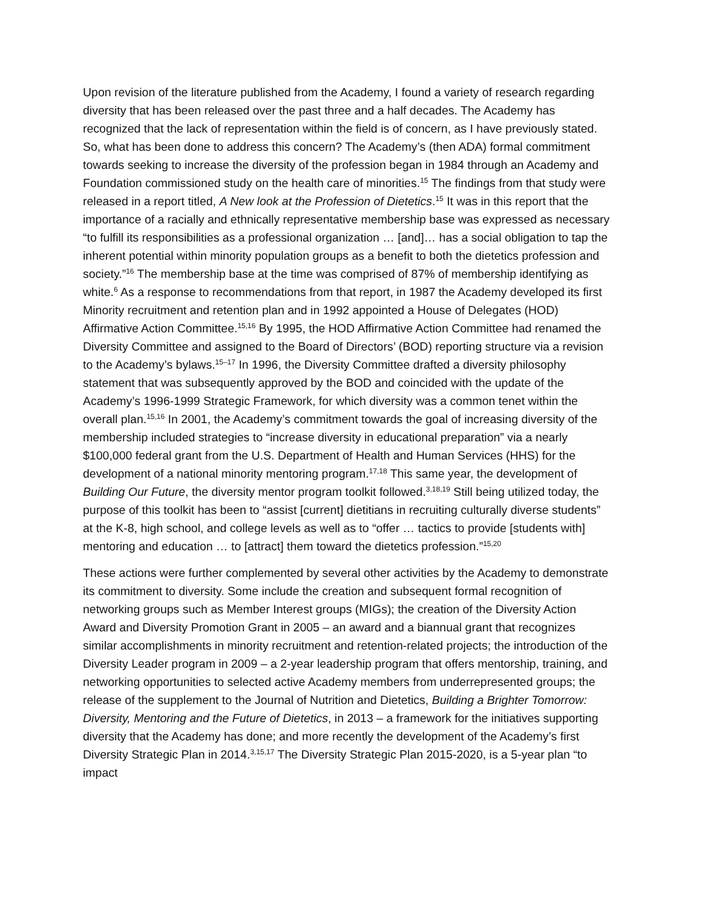Upon revision of the literature published from the Academy, I found a variety of research regarding diversity that has been released over the past three and a half decades. The Academy has recognized that the lack of representation within the field is of concern, as I have previously stated. So, what has been done to address this concern? The Academy’s (then ADA) formal commitment towards seeking to increase the diversity of the profession began in 1984 through an Academy and Foundation commissioned study on the health care of minorities.<sup>15</sup> The findings from that study were released in a report titled, A New look at the Profession of Dietetics.<sup>15</sup> It was in this report that the importance of a racially and ethnically representative membership base was expressed as necessary “to fulfill its responsibilities as a professional organization … [and]… has a social obligation to tap the inherent potential within minority population groups as a benefit to both the dietetics profession and society.”<sup>16</sup> The membership base at the time was comprised of 87% of membership identifying as white.<sup>6</sup> As a response to recommendations from that report, in 1987 the Academy developed its first Minority recruitment and retention plan and in 1992 appointed a House of Delegates (HOD) Affirmative Action Committee.<sup>15,16</sup> By 1995, the HOD Affirmative Action Committee had renamed the Diversity Committee and assigned to the Board of Directors’ (BOD) reporting structure via a revision to the Academy’s bylaws.<sup>15–17</sup> In 1996, the Diversity Committee drafted a diversity philosophy statement that was subsequently approved by the BOD and coincided with the update of the Academy’s 1996-1999 Strategic Framework, for which diversity was a common tenet within the overall plan.<sup>15,16</sup> In 2001, the Academy’s commitment towards the goal of increasing diversity of the membership included strategies to “increase diversity in educational preparation” via a nearly $100,000 federal grant from the U.S. Department of Health and Human Services (HHS) for the development of a national minority mentoring program.<sup>17,18</sup> This same year, the development of Building Our Future, the diversity mentor program toolkit followed.<sup>3,18,19</sup> Still being utilized today, the purpose of this toolkit has been to “assist [current] dietitians in recruiting culturally diverse students” at the K-8, high school, and college levels as well as to “offer … tactics to provide [students with] mentoring and education … to [attract] them toward the dietetics profession.”<sup>15,20</sup>
These actions were further complemented by several other activities by the Academy to demonstrate its commitment to diversity. Some include the creation and subsequent formal recognition of networking groups such as Member Interest groups (MIGs); the creation of the Diversity Action Award and Diversity Promotion Grant in 2005 – an award and a biannual grant that recognizes similar accomplishments in minority recruitment and retention-related projects; the introduction of the Diversity Leader program in 2009 – a 2-year leadership program that offers mentorship, training, and networking opportunities to selected active Academy members from underrepresented groups; the release of the supplement to the Journal of Nutrition and Dietetics, Building a Brighter Tomorrow: Diversity, Mentoring and the Future of Dietetics, in 2013 – a framework for the initiatives supporting diversity that the Academy has done; and more recently the development of the Academy’s first Diversity Strategic Plan in 2014.<sup>3,15,17</sup> The Diversity Strategic Plan 2015-2020, is a 5-year plan “to impact